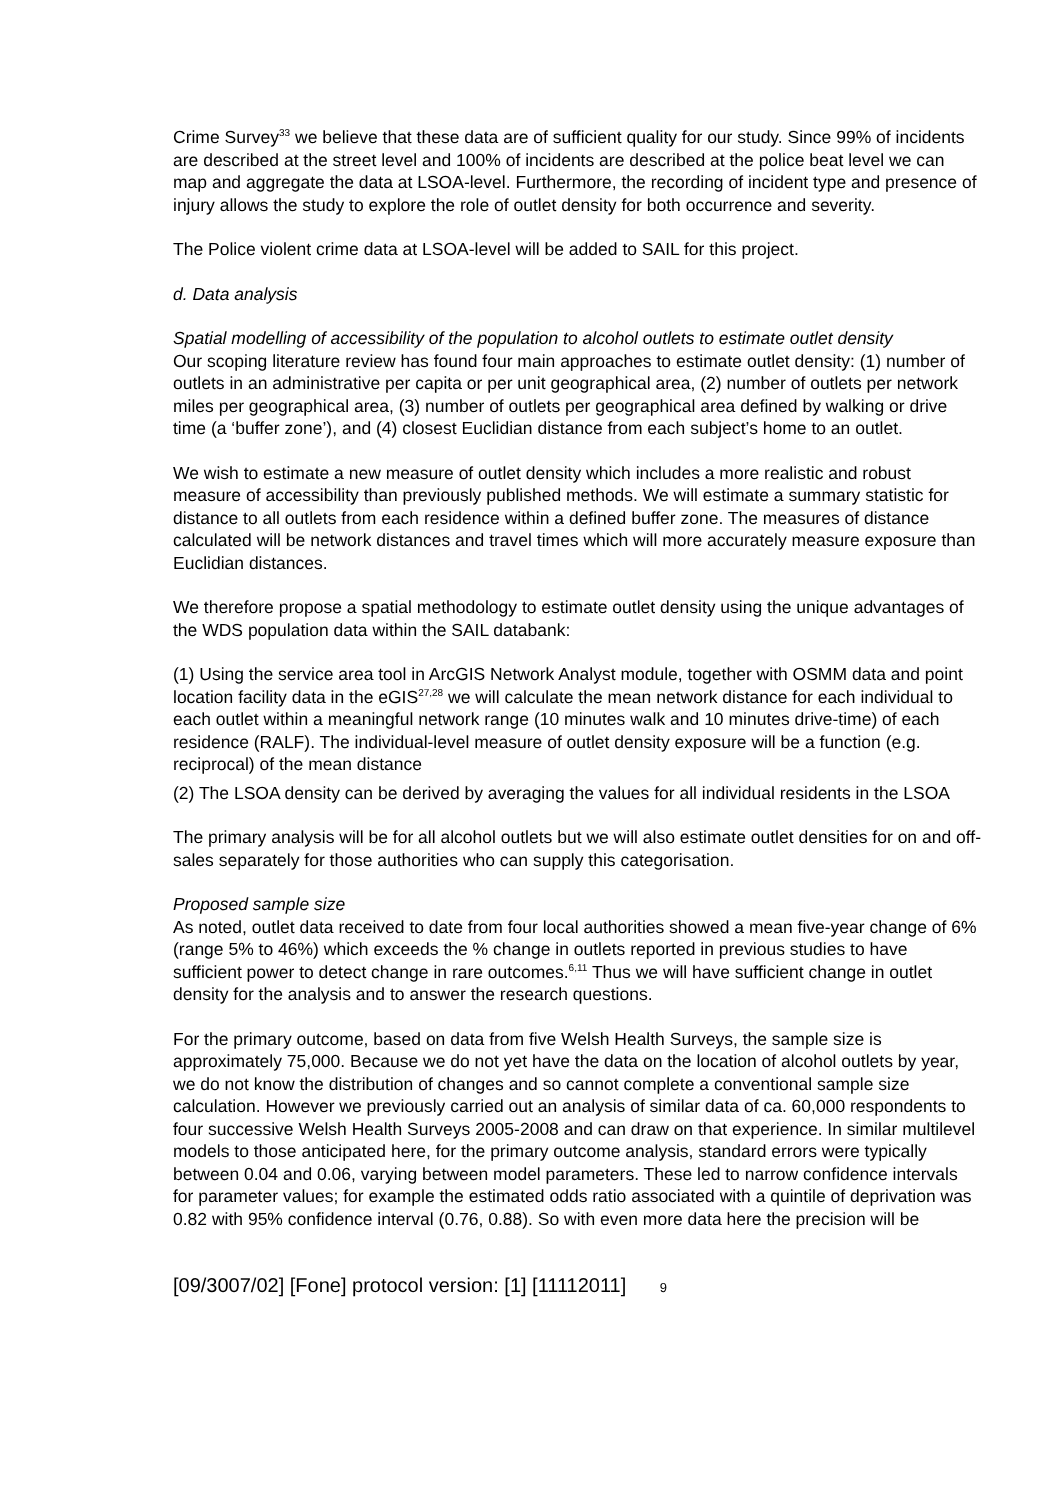Crime Survey<sup>33</sup> we believe that these data are of sufficient quality for our study. Since 99% of incidents are described at the street level and 100% of incidents are described at the police beat level we can map and aggregate the data at LSOA-level. Furthermore, the recording of incident type and presence of injury allows the study to explore the role of outlet density for both occurrence and severity.
The Police violent crime data at LSOA-level will be added to SAIL for this project.
d. Data analysis
Spatial modelling of accessibility of the population to alcohol outlets to estimate outlet density
Our scoping literature review has found four main approaches to estimate outlet density: (1) number of outlets in an administrative per capita or per unit geographical area, (2) number of outlets per network miles per geographical area, (3) number of outlets per geographical area defined by walking or drive time (a ‘buffer zone’), and (4) closest Euclidian distance from each subject’s home to an outlet.
We wish to estimate a new measure of outlet density which includes a more realistic and robust measure of accessibility than previously published methods. We will estimate a summary statistic for distance to all outlets from each residence within a defined buffer zone. The measures of distance calculated will be network distances and travel times which will more accurately measure exposure than Euclidian distances.
We therefore propose a spatial methodology to estimate outlet density using the unique advantages of the WDS population data within the SAIL databank:
(1) Using the service area tool in ArcGIS Network Analyst module, together with OSMM data and point location facility data in the eGIS<sup>27,28</sup> we will calculate the mean network distance for each individual to each outlet within a meaningful network range (10 minutes walk and 10 minutes drive-time) of each residence (RALF). The individual-level measure of outlet density exposure will be a function (e.g. reciprocal) of the mean distance
(2) The LSOA density can be derived by averaging the values for all individual residents in the LSOA
The primary analysis will be for all alcohol outlets but we will also estimate outlet densities for on and off-sales separately for those authorities who can supply this categorisation.
Proposed sample size
As noted, outlet data received to date from four local authorities showed a mean five-year change of 6% (range 5% to 46%) which exceeds the % change in outlets reported in previous studies to have sufficient power to detect change in rare outcomes.<sup>6,11</sup> Thus we will have sufficient change in outlet density for the analysis and to answer the research questions.
For the primary outcome, based on data from five Welsh Health Surveys, the sample size is approximately 75,000. Because we do not yet have the data on the location of alcohol outlets by year, we do not know the distribution of changes and so cannot complete a conventional sample size calculation. However we previously carried out an analysis of similar data of ca. 60,000 respondents to four successive Welsh Health Surveys 2005-2008 and can draw on that experience. In similar multilevel models to those anticipated here, for the primary outcome analysis, standard errors were typically between 0.04 and 0.06, varying between model parameters. These led to narrow confidence intervals for parameter values; for example the estimated odds ratio associated with a quintile of deprivation was 0.82 with 95% confidence interval (0.76, 0.88). So with even more data here the precision will be
[09/3007/02] [Fone] protocol version: [1] [11112011] 9